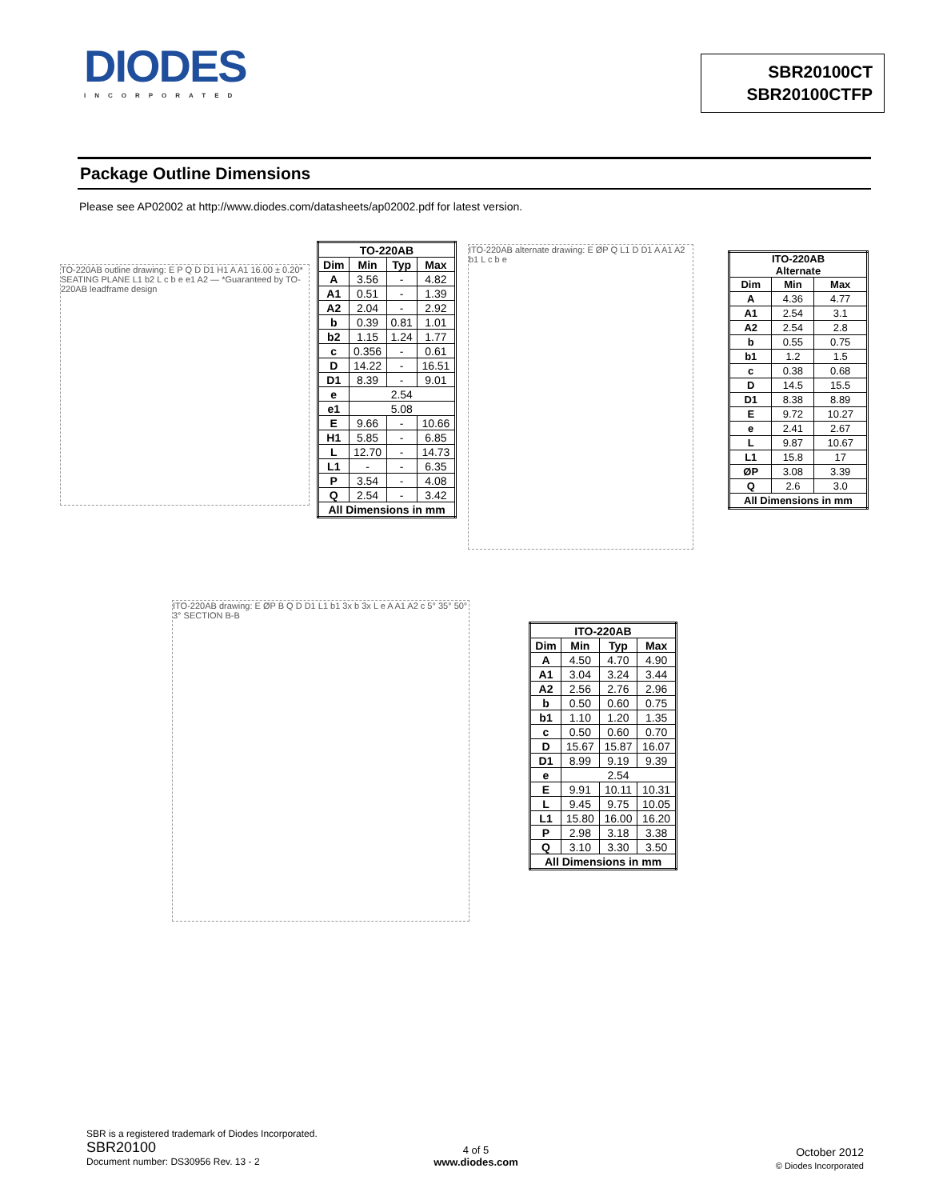DIODES
INCORPORATED
SBR20100CT
SBR20100CTFP
Package Outline Dimensions
Please see AP02002 at http://www.diodes.com/datasheets/ap02002.pdf for latest version.
TO-220AB outline drawing: E P Q D D1 H1 A A1 16.00 ± 0.20* SEATING PLANE L1 b2 L c b e e1 A2 — *Guaranteed by TO-220AB leadframe design
| TO-220AB | | | |
| --- | --- | --- | --- |
| Dim | Min | Typ | Max |
| A | 3.56 | - | 4.82 |
| A1 | 0.51 | - | 1.39 |
| A2 | 2.04 | - | 2.92 |
| b | 0.39 | 0.81 | 1.01 |
| b2 | 1.15 | 1.24 | 1.77 |
| c | 0.356 | - | 0.61 |
| D | 14.22 | - | 16.51 |
| D1 | 8.39 | - | 9.01 |
| e | 2.54 | | |
| e1 | 5.08 | | |
| E | 9.66 | - | 10.66 |
| H1 | 5.85 | - | 6.85 |
| L | 12.70 | - | 14.73 |
| L1 | - | - | 6.35 |
| P | 3.54 | - | 4.08 |
| Q | 2.54 | - | 3.42 |
| All Dimensions in mm | | | |
ITO-220AB alternate drawing: E ØP Q L1 D D1 A A1 A2 b1 L c b e
| ITO-220AB Alternate | | |
| --- | --- | --- |
| Dim | Min | Max |
| A | 4.36 | 4.77 |
| A1 | 2.54 | 3.1 |
| A2 | 2.54 | 2.8 |
| b | 0.55 | 0.75 |
| b1 | 1.2 | 1.5 |
| c | 0.38 | 0.68 |
| D | 14.5 | 15.5 |
| D1 | 8.38 | 8.89 |
| E | 9.72 | 10.27 |
| e | 2.41 | 2.67 |
| L | 9.87 | 10.67 |
| L1 | 15.8 | 17 |
| ØP | 3.08 | 3.39 |
| Q | 2.6 | 3.0 |
| All Dimensions in mm | | |
ITO-220AB drawing: E ØP B Q D D1 L1 b1 3x b 3x L e A A1 A2 c 5° 35° 50° 3° SECTION B-B
| ITO-220AB | | | |
| --- | --- | --- | --- |
| Dim | Min | Typ | Max |
| A | 4.50 | 4.70 | 4.90 |
| A1 | 3.04 | 3.24 | 3.44 |
| A2 | 2.56 | 2.76 | 2.96 |
| b | 0.50 | 0.60 | 0.75 |
| b1 | 1.10 | 1.20 | 1.35 |
| c | 0.50 | 0.60 | 0.70 |
| D | 15.67 | 15.87 | 16.07 |
| D1 | 8.99 | 9.19 | 9.39 |
| e | 2.54 | | |
| E | 9.91 | 10.11 | 10.31 |
| L | 9.45 | 9.75 | 10.05 |
| L1 | 15.80 | 16.00 | 16.20 |
| P | 2.98 | 3.18 | 3.38 |
| Q | 3.10 | 3.30 | 3.50 |
| All Dimensions in mm | | | |
SBR is a registered trademark of Diodes Incorporated.
SBR20100
Document number: DS30956 Rev. 13 - 2
4 of 5
www.diodes.com
October 2012
© Diodes Incorporated